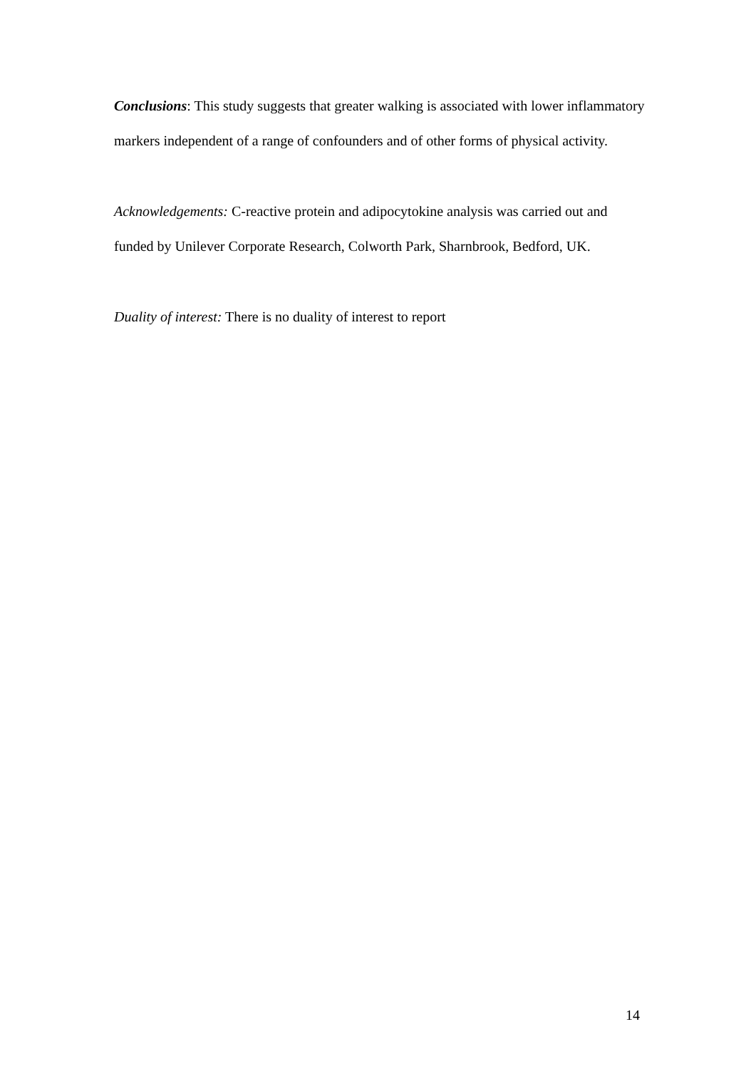Conclusions: This study suggests that greater walking is associated with lower inflammatory markers independent of a range of confounders and of other forms of physical activity.
Acknowledgements: C-reactive protein and adipocytokine analysis was carried out and funded by Unilever Corporate Research, Colworth Park, Sharnbrook, Bedford, UK.
Duality of interest: There is no duality of interest to report
14